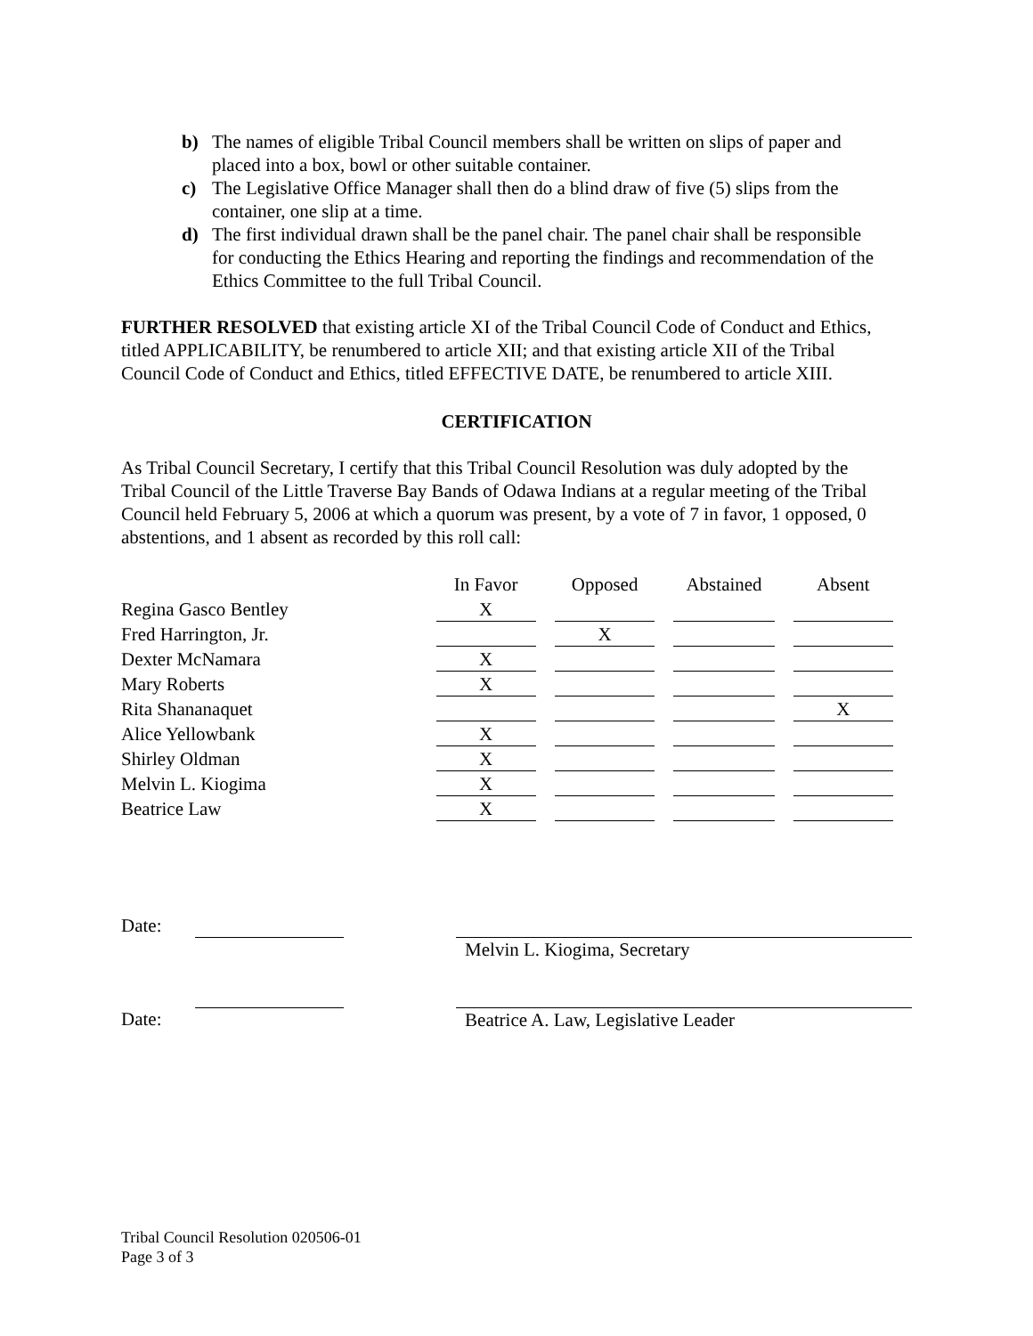b) The names of eligible Tribal Council members shall be written on slips of paper and placed into a box, bowl or other suitable container.
c) The Legislative Office Manager shall then do a blind draw of five (5) slips from the container, one slip at a time.
d) The first individual drawn shall be the panel chair. The panel chair shall be responsible for conducting the Ethics Hearing and reporting the findings and recommendation of the Ethics Committee to the full Tribal Council.
FURTHER RESOLVED that existing article XI of the Tribal Council Code of Conduct and Ethics, titled APPLICABILITY, be renumbered to article XII; and that existing article XII of the Tribal Council Code of Conduct and Ethics, titled EFFECTIVE DATE, be renumbered to article XIII.
CERTIFICATION
As Tribal Council Secretary, I certify that this Tribal Council Resolution was duly adopted by the Tribal Council of the Little Traverse Bay Bands of Odawa Indians at a regular meeting of the Tribal Council held February 5, 2006 at which a quorum was present, by a vote of 7 in favor, 1 opposed, 0 abstentions, and 1 absent as recorded by this roll call:
| | In Favor | Opposed | Abstained | Absent |
| Regina Gasco Bentley | X | | | |
| Fred Harrington, Jr. | | X | | |
| Dexter McNamara | X | | | |
| Mary Roberts | X | | | |
| Rita Shananaquet | | | | X |
| Alice Yellowbank | X | | | |
| Shirley Oldman | X | | | |
| Melvin L. Kiogima | X | | | |
| Beatrice Law | X | | | |
Date: Melvin L. Kiogima, Secretary
Date: Beatrice A. Law, Legislative Leader
Tribal Council Resolution 020506-01
Page 3 of 3